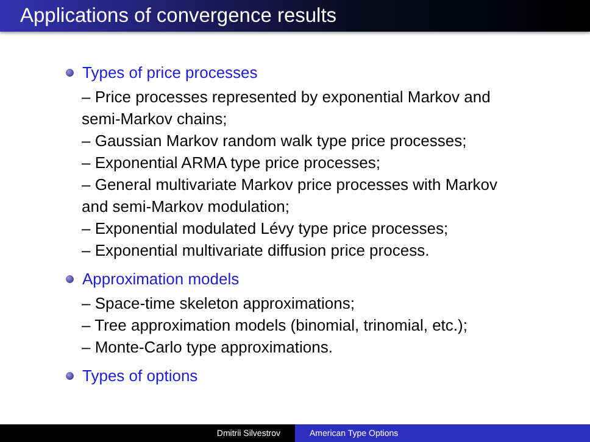Applications of convergence results
Types of price processes
– Price processes represented by exponential Markov and semi-Markov chains;
– Gaussian Markov random walk type price processes;
– Exponential ARMA type price processes;
– General multivariate Markov price processes with Markov and semi-Markov modulation;
– Exponential modulated Lévy type price processes;
– Exponential multivariate diffusion price process.
Approximation models
– Space-time skeleton approximations;
– Tree approximation models (binomial, trinomial, etc.);
– Monte-Carlo type approximations.
Types of options
Dmitrii Silvestrov American Type Options